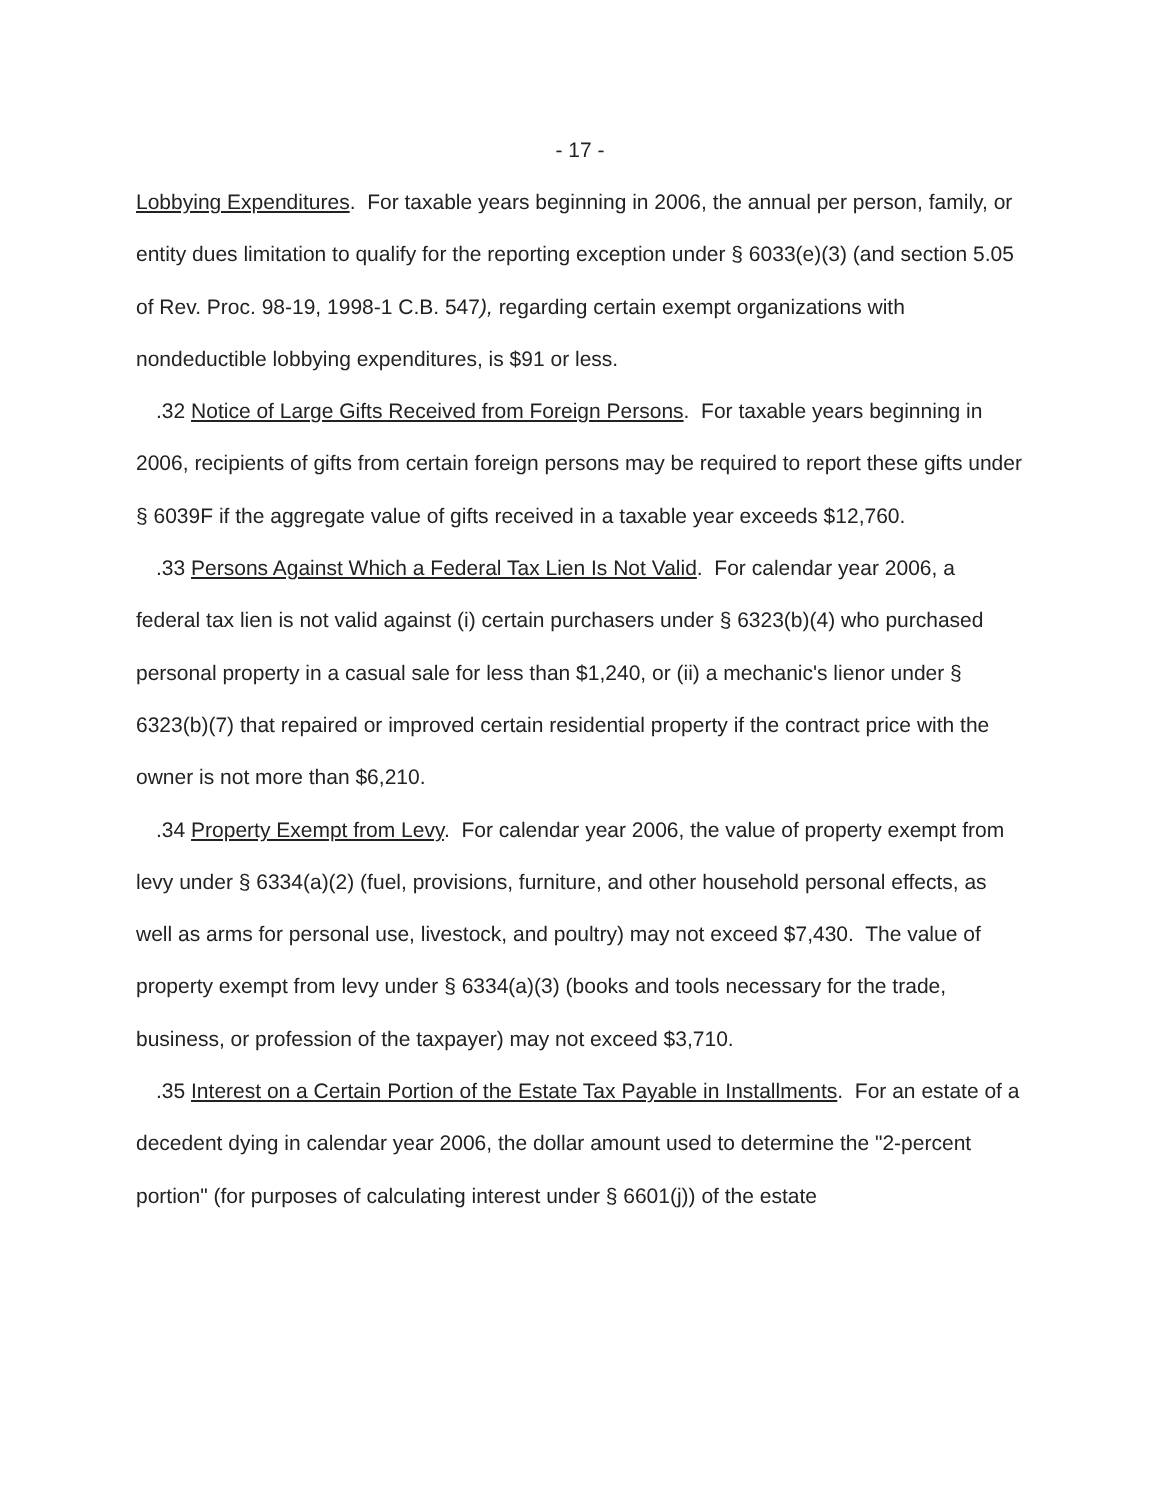- 17 -
Lobbying Expenditures. For taxable years beginning in 2006, the annual per person, family, or entity dues limitation to qualify for the reporting exception under § 6033(e)(3) (and section 5.05 of Rev. Proc. 98-19, 1998-1 C.B. 547), regarding certain exempt organizations with nondeductible lobbying expenditures, is $91 or less.
.32 Notice of Large Gifts Received from Foreign Persons. For taxable years beginning in 2006, recipients of gifts from certain foreign persons may be required to report these gifts under § 6039F if the aggregate value of gifts received in a taxable year exceeds $12,760.
.33 Persons Against Which a Federal Tax Lien Is Not Valid. For calendar year 2006, a federal tax lien is not valid against (i) certain purchasers under § 6323(b)(4) who purchased personal property in a casual sale for less than $1,240, or (ii) a mechanic's lienor under § 6323(b)(7) that repaired or improved certain residential property if the contract price with the owner is not more than $6,210.
.34 Property Exempt from Levy. For calendar year 2006, the value of property exempt from levy under § 6334(a)(2) (fuel, provisions, furniture, and other household personal effects, as well as arms for personal use, livestock, and poultry) may not exceed $7,430. The value of property exempt from levy under § 6334(a)(3) (books and tools necessary for the trade, business, or profession of the taxpayer) may not exceed $3,710.
.35 Interest on a Certain Portion of the Estate Tax Payable in Installments. For an estate of a decedent dying in calendar year 2006, the dollar amount used to determine the "2-percent portion" (for purposes of calculating interest under § 6601(j)) of the estate